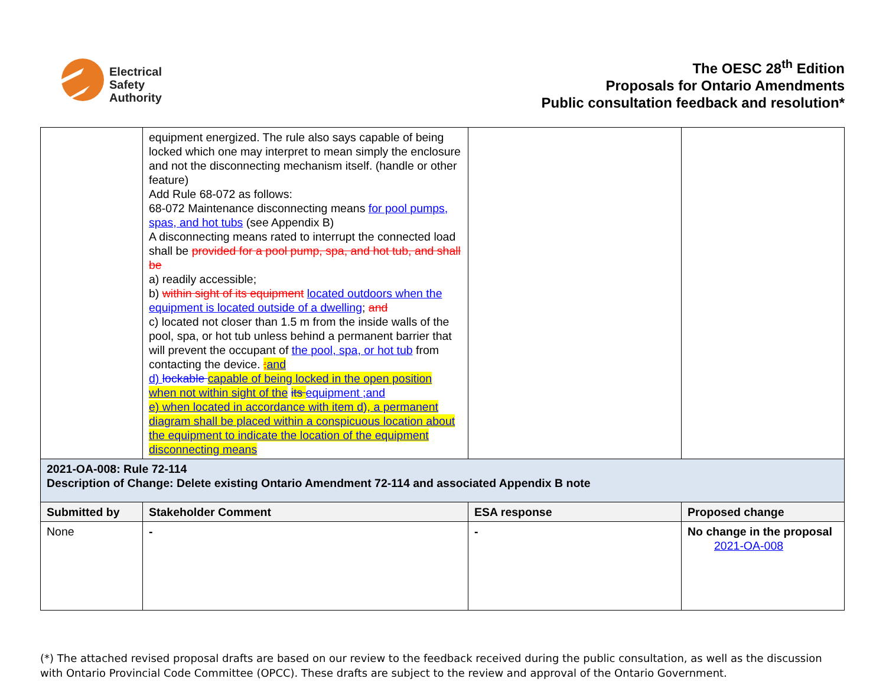Electrical
Safety
Authority
The OESC 28<sup>th</sup> Edition
Proposals for Ontario Amendments
Public consultation feedback and resolution*
| | equipment energized. The rule also says capable of being locked which one may interpret to mean simply the enclosure and not the disconnecting mechanism itself. (handle or other feature) Add Rule 68-072 as follows: 68-072 Maintenance disconnecting means for pool pumps, spas, and hot tubs (see Appendix B) A disconnecting means rated to interrupt the connected load shall be provided for a pool pump, spa, and hot tub, and shall be a) readily accessible; b) within sight of its equipment located outdoors when the equipment is located outside of a dwelling ; and c) located not closer than 1.5 m from the inside walls of the pool, spa, or hot tub unless behind a permanent barrier that will prevent the occupant of the pool, spa, or hot tub from contacting the device. ; and d) lockable capable of being locked in the open position when not within sight of the its equipment ;and e) when located in accordance with item d), a permanent diagram shall be placed within a conspicuous location about the equipment to indicate the location of the equipment disconnecting means | | |
| 2021-OA-008: Rule 72-114 Description of Change: Delete existing Ontario Amendment 72-114 and associated Appendix B note | | | |
| Submitted by | Stakeholder Comment | ESA response | Proposed change |
| None | - | - | No change in the proposal 2021-OA-008 |
(*) The attached revised proposal drafts are based on our review to the feedback received during the public consultation, as well as the discussion with Ontario Provincial Code Committee (OPCC). These drafts are subject to the review and approval of the Ontario Government.